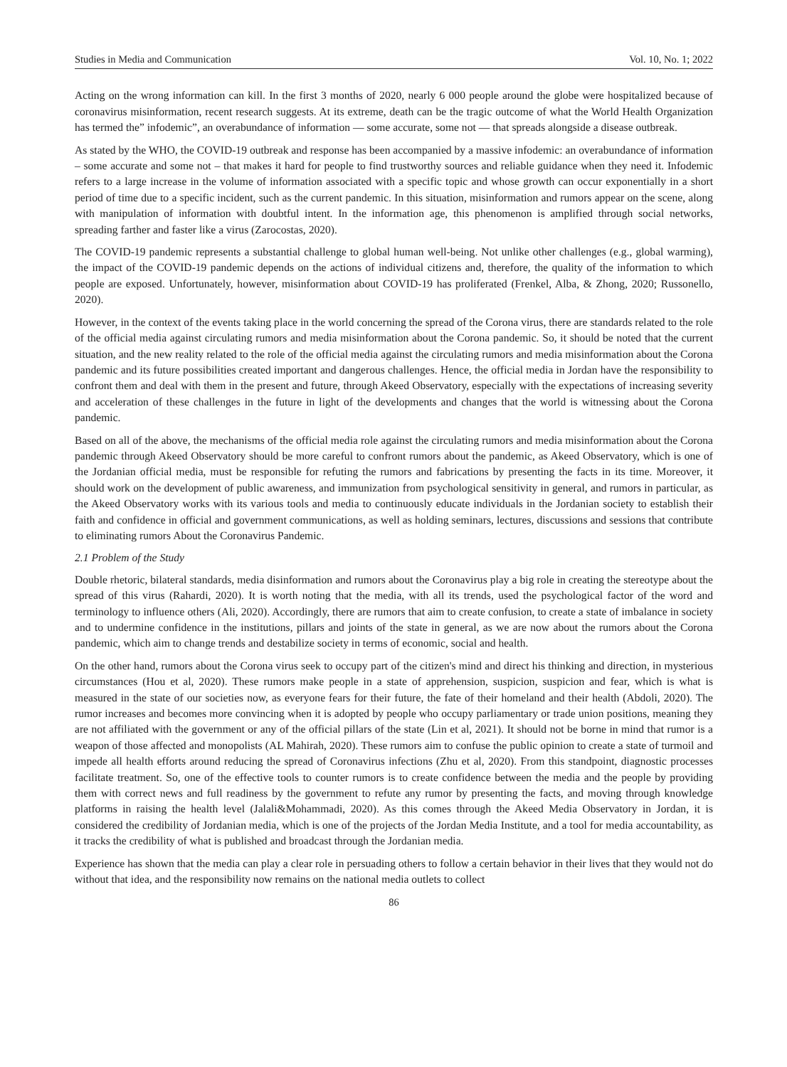Studies in Media and Communication Vol. 10, No. 1; 2022
Acting on the wrong information can kill. In the first 3 months of 2020, nearly 6 000 people around the globe were hospitalized because of coronavirus misinformation, recent research suggests. At its extreme, death can be the tragic outcome of what the World Health Organization has termed the” infodemic”, an overabundance of information — some accurate, some not — that spreads alongside a disease outbreak.
As stated by the WHO, the COVID-19 outbreak and response has been accompanied by a massive infodemic: an overabundance of information – some accurate and some not – that makes it hard for people to find trustworthy sources and reliable guidance when they need it. Infodemic refers to a large increase in the volume of information associated with a specific topic and whose growth can occur exponentially in a short period of time due to a specific incident, such as the current pandemic. In this situation, misinformation and rumors appear on the scene, along with manipulation of information with doubtful intent. In the information age, this phenomenon is amplified through social networks, spreading farther and faster like a virus (Zarocostas, 2020).
The COVID-19 pandemic represents a substantial challenge to global human well-being. Not unlike other challenges (e.g., global warming), the impact of the COVID-19 pandemic depends on the actions of individual citizens and, therefore, the quality of the information to which people are exposed. Unfortunately, however, misinformation about COVID-19 has proliferated (Frenkel, Alba, & Zhong, 2020; Russonello, 2020).
However, in the context of the events taking place in the world concerning the spread of the Corona virus, there are standards related to the role of the official media against circulating rumors and media misinformation about the Corona pandemic. So, it should be noted that the current situation, and the new reality related to the role of the official media against the circulating rumors and media misinformation about the Corona pandemic and its future possibilities created important and dangerous challenges. Hence, the official media in Jordan have the responsibility to confront them and deal with them in the present and future, through Akeed Observatory, especially with the expectations of increasing severity and acceleration of these challenges in the future in light of the developments and changes that the world is witnessing about the Corona pandemic.
Based on all of the above, the mechanisms of the official media role against the circulating rumors and media misinformation about the Corona pandemic through Akeed Observatory should be more careful to confront rumors about the pandemic, as Akeed Observatory, which is one of the Jordanian official media, must be responsible for refuting the rumors and fabrications by presenting the facts in its time. Moreover, it should work on the development of public awareness, and immunization from psychological sensitivity in general, and rumors in particular, as the Akeed Observatory works with its various tools and media to continuously educate individuals in the Jordanian society to establish their faith and confidence in official and government communications, as well as holding seminars, lectures, discussions and sessions that contribute to eliminating rumors About the Coronavirus Pandemic.
2.1 Problem of the Study
Double rhetoric, bilateral standards, media disinformation and rumors about the Coronavirus play a big role in creating the stereotype about the spread of this virus (Rahardi, 2020). It is worth noting that the media, with all its trends, used the psychological factor of the word and terminology to influence others (Ali, 2020). Accordingly, there are rumors that aim to create confusion, to create a state of imbalance in society and to undermine confidence in the institutions, pillars and joints of the state in general, as we are now about the rumors about the Corona pandemic, which aim to change trends and destabilize society in terms of economic, social and health.
On the other hand, rumors about the Corona virus seek to occupy part of the citizen's mind and direct his thinking and direction, in mysterious circumstances (Hou et al, 2020). These rumors make people in a state of apprehension, suspicion, suspicion and fear, which is what is measured in the state of our societies now, as everyone fears for their future, the fate of their homeland and their health (Abdoli, 2020). The rumor increases and becomes more convincing when it is adopted by people who occupy parliamentary or trade union positions, meaning they are not affiliated with the government or any of the official pillars of the state (Lin et al, 2021). It should not be borne in mind that rumor is a weapon of those affected and monopolists (AL Mahirah, 2020). These rumors aim to confuse the public opinion to create a state of turmoil and impede all health efforts around reducing the spread of Coronavirus infections (Zhu et al, 2020). From this standpoint, diagnostic processes facilitate treatment. So, one of the effective tools to counter rumors is to create confidence between the media and the people by providing them with correct news and full readiness by the government to refute any rumor by presenting the facts, and moving through knowledge platforms in raising the health level (Jalali&Mohammadi, 2020). As this comes through the Akeed Media Observatory in Jordan, it is considered the credibility of Jordanian media, which is one of the projects of the Jordan Media Institute, and a tool for media accountability, as it tracks the credibility of what is published and broadcast through the Jordanian media.
Experience has shown that the media can play a clear role in persuading others to follow a certain behavior in their lives that they would not do without that idea, and the responsibility now remains on the national media outlets to collect
86